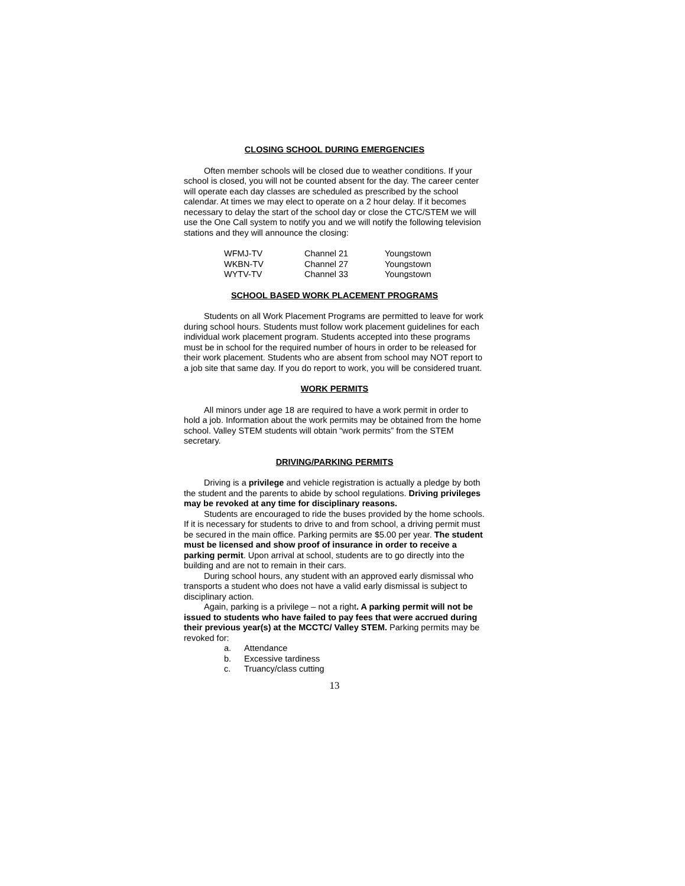CLOSING SCHOOL DURING EMERGENCIES
Often member schools will be closed due to weather conditions. If your school is closed, you will not be counted absent for the day. The career center will operate each day classes are scheduled as prescribed by the school calendar. At times we may elect to operate on a 2 hour delay. If it becomes necessary to delay the start of the school day or close the CTC/STEM we will use the One Call system to notify you and we will notify the following television stations and they will announce the closing:
| WFMJ-TV | Channel 21 | Youngstown |
| WKBN-TV | Channel 27 | Youngstown |
| WYTV-TV | Channel 33 | Youngstown |
SCHOOL BASED WORK PLACEMENT PROGRAMS
Students on all Work Placement Programs are permitted to leave for work during school hours. Students must follow work placement guidelines for each individual work placement program. Students accepted into these programs must be in school for the required number of hours in order to be released for their work placement. Students who are absent from school may NOT report to a job site that same day. If you do report to work, you will be considered truant.
WORK PERMITS
All minors under age 18 are required to have a work permit in order to hold a job. Information about the work permits may be obtained from the home school. Valley STEM students will obtain “work permits” from the STEM secretary.
DRIVING/PARKING PERMITS
Driving is a privilege and vehicle registration is actually a pledge by both the student and the parents to abide by school regulations. Driving privileges may be revoked at any time for disciplinary reasons.
Students are encouraged to ride the buses provided by the home schools. If it is necessary for students to drive to and from school, a driving permit must be secured in the main office. Parking permits are $5.00 per year. The student must be licensed and show proof of insurance in order to receive a parking permit. Upon arrival at school, students are to go directly into the building and are not to remain in their cars.
During school hours, any student with an approved early dismissal who transports a student who does not have a valid early dismissal is subject to disciplinary action.
Again, parking is a privilege – not a right. A parking permit will not be issued to students who have failed to pay fees that were accrued during their previous year(s) at the MCCTC/ Valley STEM. Parking permits may be revoked for:
a. Attendance
b. Excessive tardiness
c. Truancy/class cutting
13